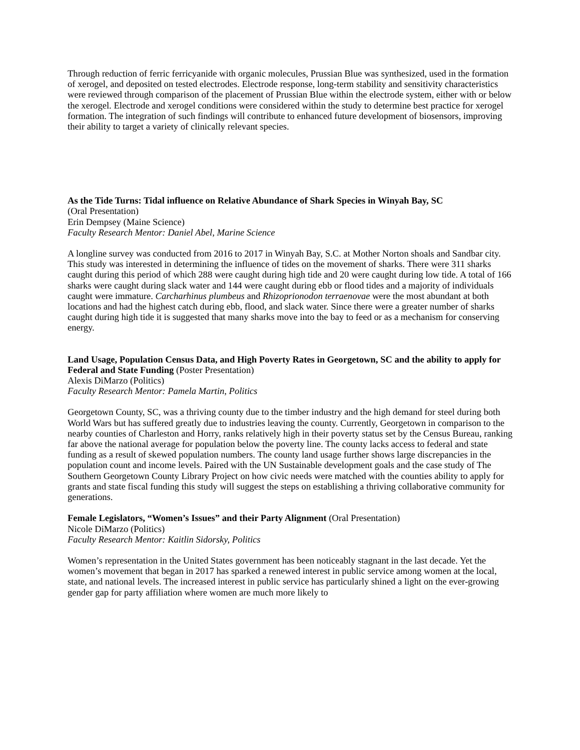Through reduction of ferric ferricyanide with organic molecules, Prussian Blue was synthesized, used in the formation of xerogel, and deposited on tested electrodes. Electrode response, long-term stability and sensitivity characteristics were reviewed through comparison of the placement of Prussian Blue within the electrode system, either with or below the xerogel. Electrode and xerogel conditions were considered within the study to determine best practice for xerogel formation. The integration of such findings will contribute to enhanced future development of biosensors, improving their ability to target a variety of clinically relevant species.
As the Tide Turns: Tidal influence on Relative Abundance of Shark Species in Winyah Bay, SC
(Oral Presentation)
Erin Dempsey (Maine Science)
Faculty Research Mentor: Daniel Abel, Marine Science
A longline survey was conducted from 2016 to 2017 in Winyah Bay, S.C. at Mother Norton shoals and Sandbar city. This study was interested in determining the influence of tides on the movement of sharks. There were 311 sharks caught during this period of which 288 were caught during high tide and 20 were caught during low tide. A total of 166 sharks were caught during slack water and 144 were caught during ebb or flood tides and a majority of individuals caught were immature. Carcharhinus plumbeus and Rhizoprionodon terraenovae were the most abundant at both locations and had the highest catch during ebb, flood, and slack water. Since there were a greater number of sharks caught during high tide it is suggested that many sharks move into the bay to feed or as a mechanism for conserving energy.
Land Usage, Population Census Data, and High Poverty Rates in Georgetown, SC and the ability to apply for Federal and State Funding (Poster Presentation)
Alexis DiMarzo (Politics)
Faculty Research Mentor: Pamela Martin, Politics
Georgetown County, SC, was a thriving county due to the timber industry and the high demand for steel during both World Wars but has suffered greatly due to industries leaving the county. Currently, Georgetown in comparison to the nearby counties of Charleston and Horry, ranks relatively high in their poverty status set by the Census Bureau, ranking far above the national average for population below the poverty line. The county lacks access to federal and state funding as a result of skewed population numbers. The county land usage further shows large discrepancies in the population count and income levels. Paired with the UN Sustainable development goals and the case study of The Southern Georgetown County Library Project on how civic needs were matched with the counties ability to apply for grants and state fiscal funding this study will suggest the steps on establishing a thriving collaborative community for generations.
Female Legislators, “Women’s Issues” and their Party Alignment (Oral Presentation)
Nicole DiMarzo (Politics)
Faculty Research Mentor: Kaitlin Sidorsky, Politics
Women’s representation in the United States government has been noticeably stagnant in the last decade. Yet the women’s movement that began in 2017 has sparked a renewed interest in public service among women at the local, state, and national levels. The increased interest in public service has particularly shined a light on the ever-growing gender gap for party affiliation where women are much more likely to